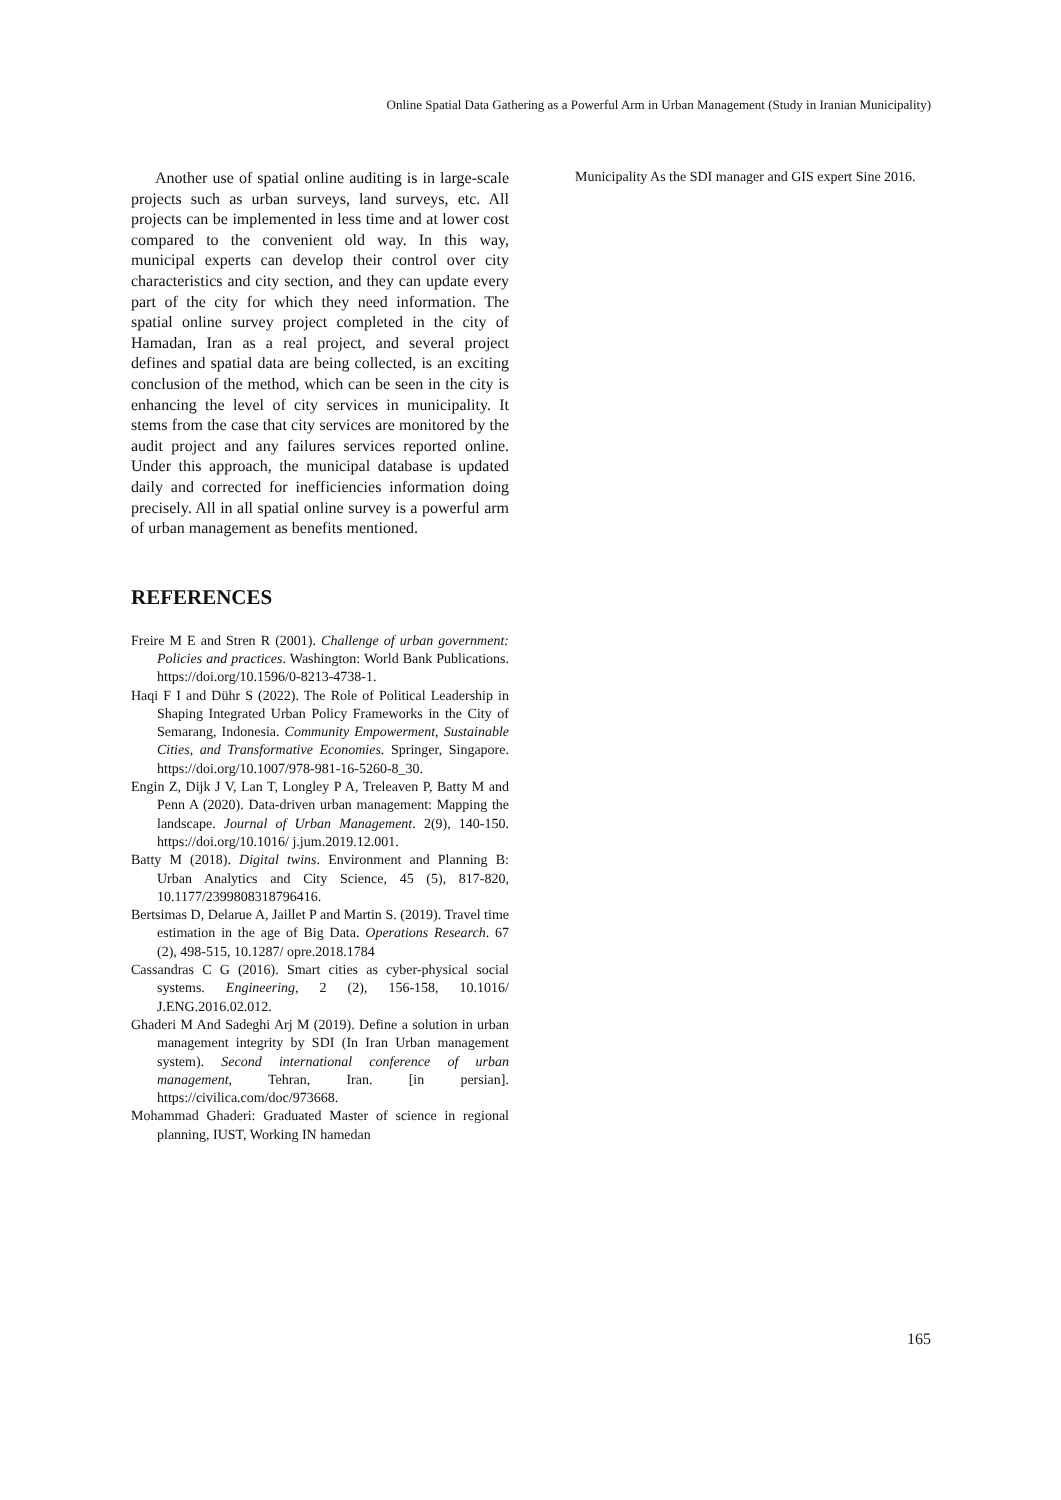Online Spatial Data Gathering as a Powerful Arm in Urban Management (Study in Iranian Municipality)
Another use of spatial online auditing is in large-scale projects such as urban surveys, land surveys, etc. All projects can be implemented in less time and at lower cost compared to the convenient old way. In this way, municipal experts can develop their control over city characteristics and city section, and they can update every part of the city for which they need information. The spatial online survey project completed in the city of Hamadan, Iran as a real project, and several project defines and spatial data are being collected, is an exciting conclusion of the method, which can be seen in the city is enhancing the level of city services in municipality. It stems from the case that city services are monitored by the audit project and any failures services reported online. Under this approach, the municipal database is updated daily and corrected for inefficiencies information doing precisely. All in all spatial online survey is a powerful arm of urban management as benefits mentioned.
REFERENCES
Freire M E and Stren R (2001). Challenge of urban government: Policies and practices. Washington: World Bank Publications. https://doi.org/10.1596/0-8213-4738-1.
Haqi F I and Dühr S (2022). The Role of Political Leadership in Shaping Integrated Urban Policy Frameworks in the City of Semarang, Indonesia. Community Empowerment, Sustainable Cities, and Transformative Economies. Springer, Singapore. https://doi.org/10.1007/978-981-16-5260-8_30.
Engin Z, Dijk J V, Lan T, Longley P A, Treleaven P, Batty M and Penn A (2020). Data-driven urban management: Mapping the landscape. Journal of Urban Management. 2(9), 140-150. https://doi.org/10.1016/ j.jum.2019.12.001.
Batty M (2018). Digital twins. Environment and Planning B: Urban Analytics and City Science, 45 (5), 817-820, 10.1177/2399808318796416.
Bertsimas D, Delarue A, Jaillet P and Martin S. (2019). Travel time estimation in the age of Big Data. Operations Research. 67 (2), 498-515, 10.1287/ opre.2018.1784
Cassandras C G (2016). Smart cities as cyber-physical social systems. Engineering, 2 (2), 156-158, 10.1016/ J.ENG.2016.02.012.
Ghaderi M And Sadeghi Arj M (2019). Define a solution in urban management integrity by SDI (In Iran Urban management system). Second international conference of urban management, Tehran, Iran. [in persian]. https://civilica.com/doc/973668.
Mohammad Ghaderi: Graduated Master of science in regional planning, IUST, Working IN hamedan
Municipality As the SDI manager and GIS expert Sine 2016.
165